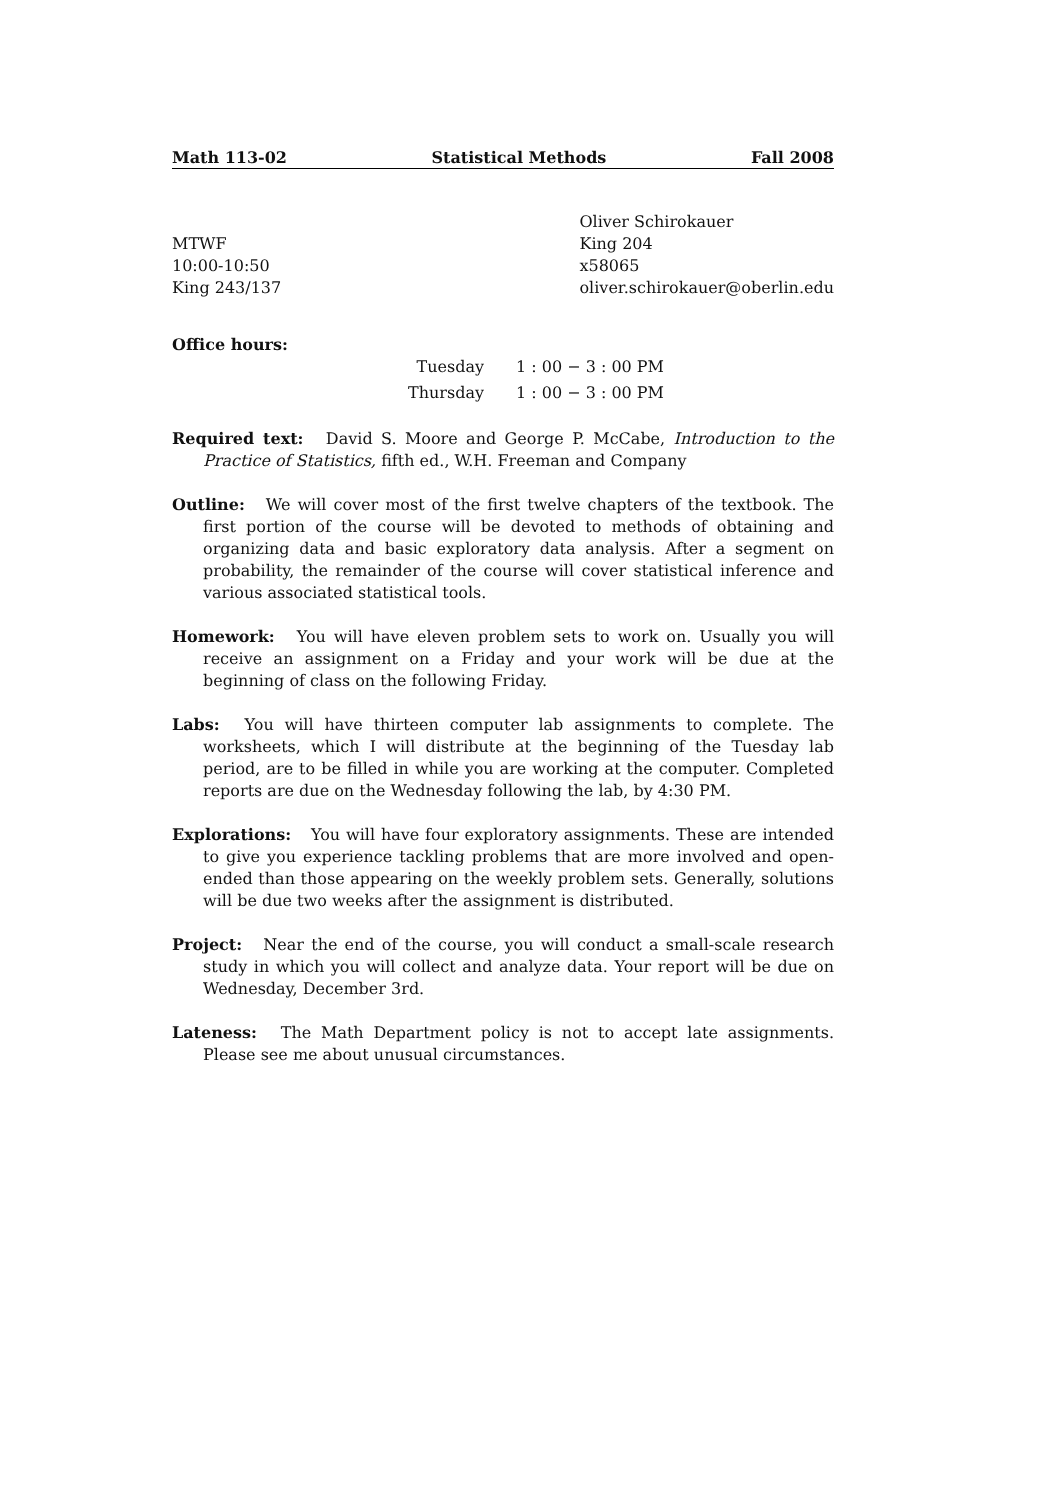Math 113-02 Statistical Methods Fall 2008
MTWF
10:00-10:50
King 243/137
Oliver Schirokauer
King 204
x58065
oliver.schirokauer@oberlin.edu
Office hours:
| Tuesday | 1 : 00 − 3 : 00 PM |
| Thursday | 1 : 00 − 3 : 00 PM |
Required text: David S. Moore and George P. McCabe, Introduction to the Practice of Statistics, fifth ed., W.H. Freeman and Company
Outline: We will cover most of the first twelve chapters of the textbook. The first portion of the course will be devoted to methods of obtaining and organizing data and basic exploratory data analysis. After a segment on probability, the remainder of the course will cover statistical inference and various associated statistical tools.
Homework: You will have eleven problem sets to work on. Usually you will receive an assignment on a Friday and your work will be due at the beginning of class on the following Friday.
Labs: You will have thirteen computer lab assignments to complete. The worksheets, which I will distribute at the beginning of the Tuesday lab period, are to be filled in while you are working at the computer. Completed reports are due on the Wednesday following the lab, by 4:30 PM.
Explorations: You will have four exploratory assignments. These are intended to give you experience tackling problems that are more involved and open-ended than those appearing on the weekly problem sets. Generally, solutions will be due two weeks after the assignment is distributed.
Project: Near the end of the course, you will conduct a small-scale research study in which you will collect and analyze data. Your report will be due on Wednesday, December 3rd.
Lateness: The Math Department policy is not to accept late assignments. Please see me about unusual circumstances.